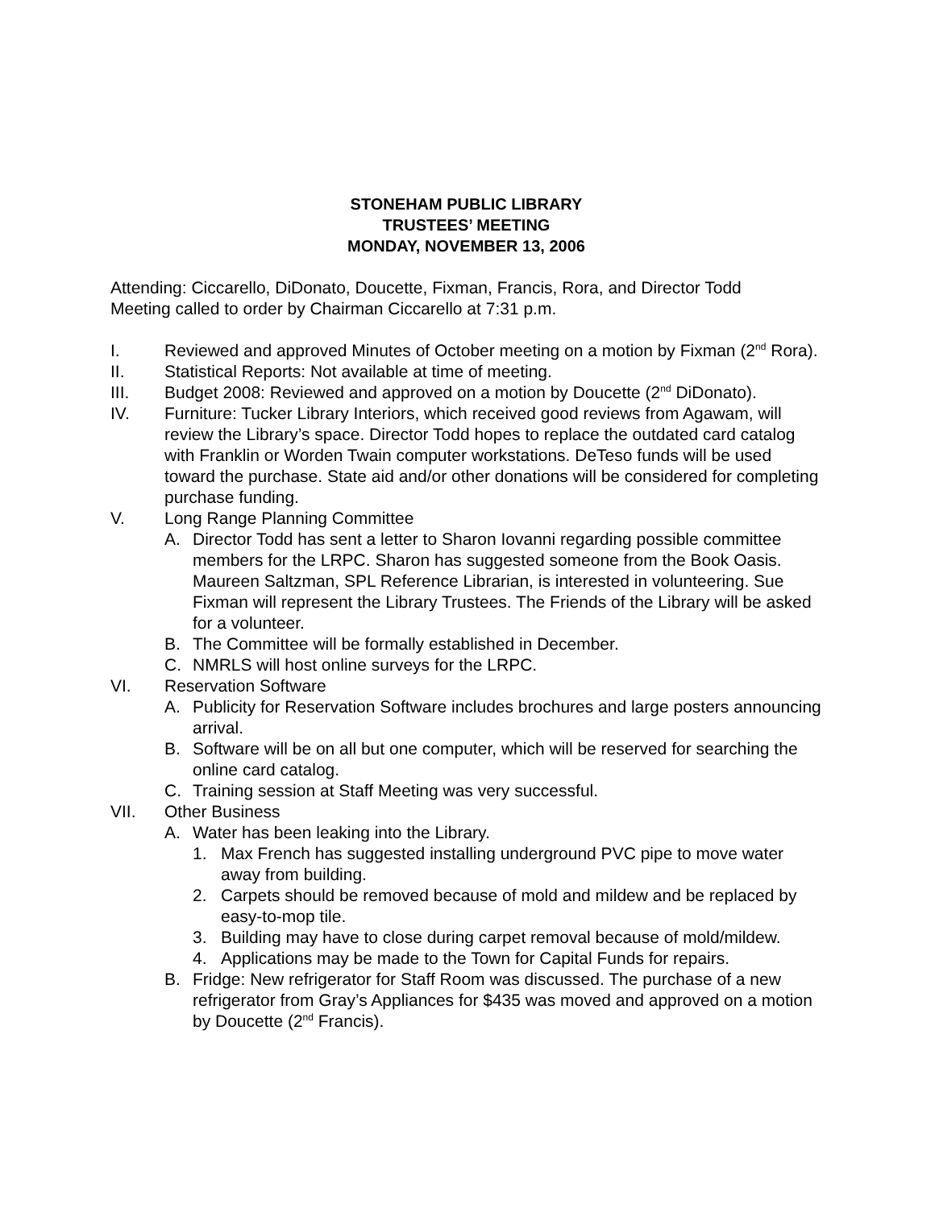STONEHAM PUBLIC LIBRARY
TRUSTEES’ MEETING
MONDAY, NOVEMBER 13, 2006
Attending: Ciccarello, DiDonato, Doucette, Fixman, Francis, Rora, and Director Todd
Meeting called to order by Chairman Ciccarello at 7:31 p.m.
I. Reviewed and approved Minutes of October meeting on a motion by Fixman (2<sup>nd</sup> Rora).
II. Statistical Reports: Not available at time of meeting.
III. Budget 2008: Reviewed and approved on a motion by Doucette (2<sup>nd</sup> DiDonato).
IV. Furniture: Tucker Library Interiors, which received good reviews from Agawam, will review the Library’s space. Director Todd hopes to replace the outdated card catalog with Franklin or Worden Twain computer workstations. DeTeso funds will be used toward the purchase. State aid and/or other donations will be considered for completing purchase funding.
V. Long Range Planning Committee
A. Director Todd has sent a letter to Sharon Iovanni regarding possible committee members for the LRPC. Sharon has suggested someone from the Book Oasis. Maureen Saltzman, SPL Reference Librarian, is interested in volunteering. Sue Fixman will represent the Library Trustees. The Friends of the Library will be asked for a volunteer.
B. The Committee will be formally established in December.
C. NMRLS will host online surveys for the LRPC.
VI. Reservation Software
A. Publicity for Reservation Software includes brochures and large posters announcing arrival.
B. Software will be on all but one computer, which will be reserved for searching the online card catalog.
C. Training session at Staff Meeting was very successful.
VII. Other Business
A. Water has been leaking into the Library.
1. Max French has suggested installing underground PVC pipe to move water away from building.
2. Carpets should be removed because of mold and mildew and be replaced by easy-to-mop tile.
3. Building may have to close during carpet removal because of mold/mildew.
4. Applications may be made to the Town for Capital Funds for repairs.
B. Fridge: New refrigerator for Staff Room was discussed. The purchase of a new refrigerator from Gray’s Appliances for $435 was moved and approved on a motion by Doucette (2<sup>nd</sup> Francis).